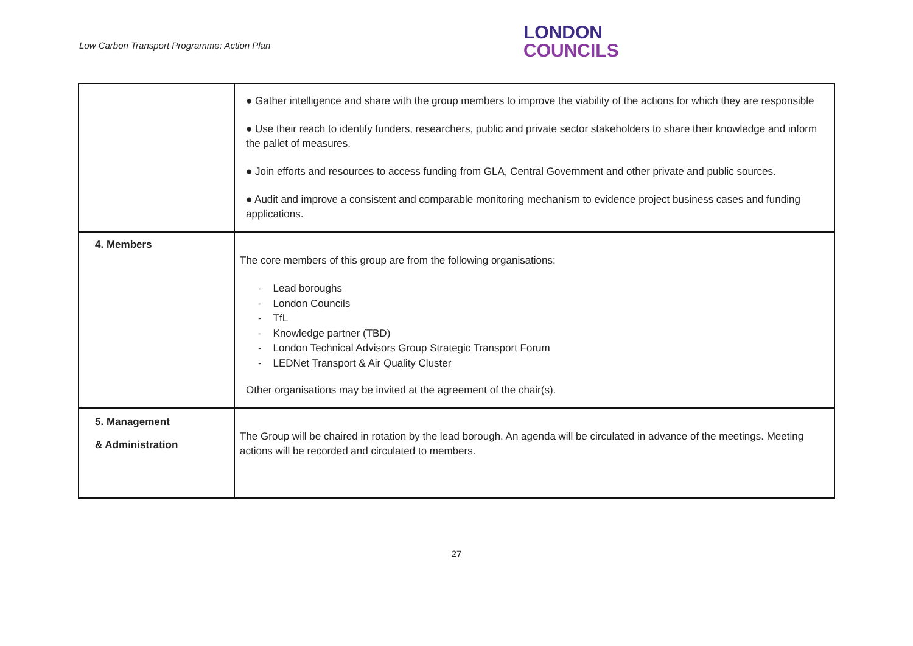Low Carbon Transport Programme: Action Plan
LONDON
COUNCILS
| | ● Gather intelligence and share with the group members to improve the viability of the actions for which they are responsible ● Use their reach to identify funders, researchers, public and private sector stakeholders to share their knowledge and inform the pallet of measures. ● Join efforts and resources to access funding from GLA, Central Government and other private and public sources. ● Audit and improve a consistent and comparable monitoring mechanism to evidence project business cases and funding applications. |
| 4. Members | The core members of this group are from the following organisations: - Lead boroughs - London Councils - TfL - Knowledge partner (TBD) - London Technical Advisors Group Strategic Transport Forum - LEDNet Transport & Air Quality Cluster Other organisations may be invited at the agreement of the chair(s). |
| 5. Management & Administration | The Group will be chaired in rotation by the lead borough. An agenda will be circulated in advance of the meetings. Meeting actions will be recorded and circulated to members. |
27